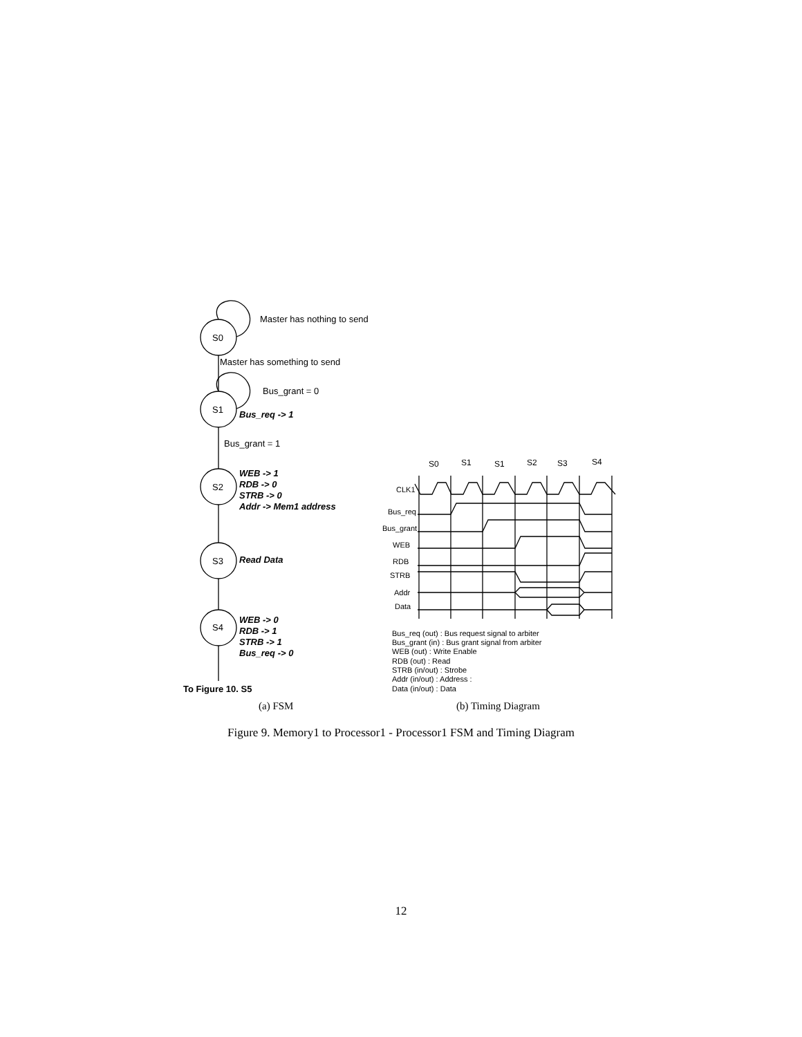S0
S1
S2
S3
S4
Master has nothing to send
Master has something to send
Bus_grant = 0
Bus_grant = 1
Bus_req -> 1
WEB -> 1
RDB -> 0
STRB -> 0
Addr -> Mem1 address
Read Data
WEB -> 0
RDB -> 1
STRB -> 1
Bus_req -> 0
To Figure 10. S5
S0
S1
S1
S2
S3
S4
CLK1
Bus_req
Bus_grant
WEB
RDB
STRB
Addr
Data
Bus_req (out) : Bus request signal to arbiter
Bus_grant (in) : Bus grant signal from arbiter
WEB (out) : Write Enable
RDB (out) : Read
STRB (in/out) : Strobe
Addr (in/out) : Address :
Data (in/out) : Data
(a) FSM
(b) Timing Diagram
Figure 9. Memory1 to Processor1 - Processor1 FSM and Timing Diagram
12